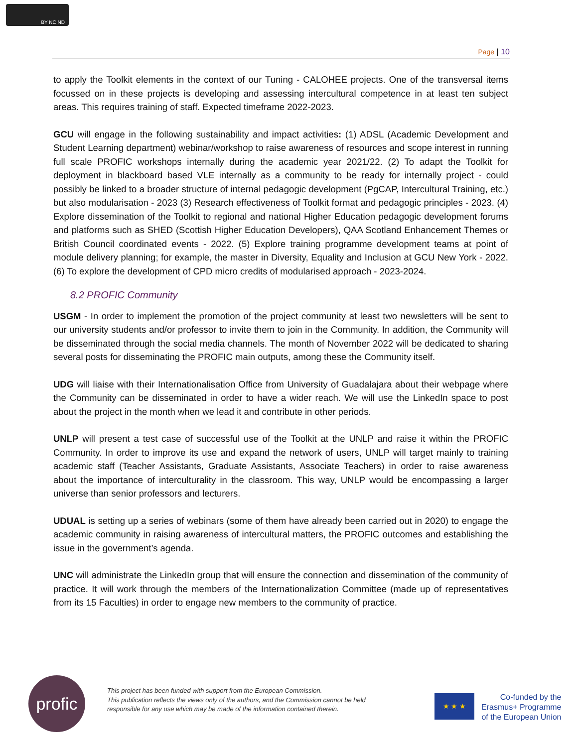BY NC ND
Page | 10
to apply the Toolkit elements in the context of our Tuning - CALOHEE projects. One of the transversal items focussed on in these projects is developing and assessing intercultural competence in at least ten subject areas. This requires training of staff. Expected timeframe 2022-2023.
GCU will engage in the following sustainability and impact activities: (1) ADSL (Academic Development and Student Learning department) webinar/workshop to raise awareness of resources and scope interest in running full scale PROFIC workshops internally during the academic year 2021/22. (2) To adapt the Toolkit for deployment in blackboard based VLE internally as a community to be ready for internally project - could possibly be linked to a broader structure of internal pedagogic development (PgCAP, Intercultural Training, etc.) but also modularisation - 2023 (3) Research effectiveness of Toolkit format and pedagogic principles - 2023. (4) Explore dissemination of the Toolkit to regional and national Higher Education pedagogic development forums and platforms such as SHED (Scottish Higher Education Developers), QAA Scotland Enhancement Themes or British Council coordinated events - 2022. (5) Explore training programme development teams at point of module delivery planning; for example, the master in Diversity, Equality and Inclusion at GCU New York - 2022. (6) To explore the development of CPD micro credits of modularised approach - 2023-2024.
8.2 PROFIC Community
USGM - In order to implement the promotion of the project community at least two newsletters will be sent to our university students and/or professor to invite them to join in the Community. In addition, the Community will be disseminated through the social media channels. The month of November 2022 will be dedicated to sharing several posts for disseminating the PROFIC main outputs, among these the Community itself.
UDG will liaise with their Internationalisation Office from University of Guadalajara about their webpage where the Community can be disseminated in order to have a wider reach. We will use the LinkedIn space to post about the project in the month when we lead it and contribute in other periods.
UNLP will present a test case of successful use of the Toolkit at the UNLP and raise it within the PROFIC Community. In order to improve its use and expand the network of users, UNLP will target mainly to training academic staff (Teacher Assistants, Graduate Assistants, Associate Teachers) in order to raise awareness about the importance of interculturality in the classroom. This way, UNLP would be encompassing a larger universe than senior professors and lecturers.
UDUAL is setting up a series of webinars (some of them have already been carried out in 2020) to engage the academic community in raising awareness of intercultural matters, the PROFIC outcomes and establishing the issue in the government’s agenda.
UNC will administrate the LinkedIn group that will ensure the connection and dissemination of the community of practice. It will work through the members of the Internationalization Committee (made up of representatives from its 15 Faculties) in order to engage new members to the community of practice.
profic
This project has been funded with support from the European Commission.
This publication reflects the views only of the authors, and the Commission cannot be held
responsible for any use which may be made of the information contained therein.
★ ★ ★
Co-funded by the
Erasmus+ Programme
of the European Union